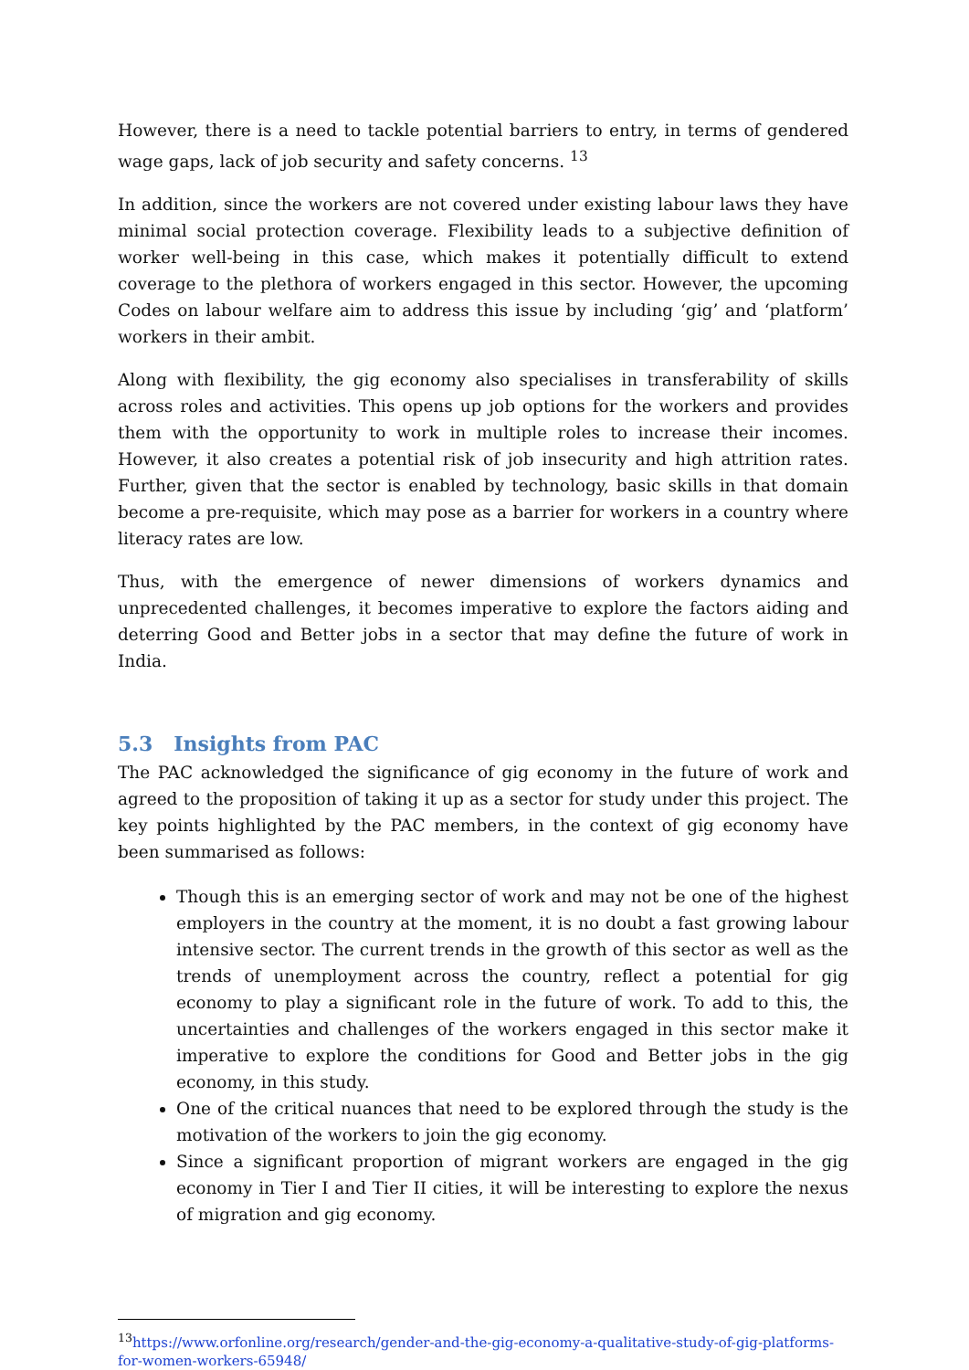However, there is a need to tackle potential barriers to entry, in terms of gendered wage gaps, lack of job security and safety concerns. <sup>13</sup>
In addition, since the workers are not covered under existing labour laws they have minimal social protection coverage. Flexibility leads to a subjective definition of worker well-being in this case, which makes it potentially difficult to extend coverage to the plethora of workers engaged in this sector. However, the upcoming Codes on labour welfare aim to address this issue by including ‘gig’ and ‘platform’ workers in their ambit.
Along with flexibility, the gig economy also specialises in transferability of skills across roles and activities. This opens up job options for the workers and provides them with the opportunity to work in multiple roles to increase their incomes. However, it also creates a potential risk of job insecurity and high attrition rates. Further, given that the sector is enabled by technology, basic skills in that domain become a pre-requisite, which may pose as a barrier for workers in a country where literacy rates are low.
Thus, with the emergence of newer dimensions of workers dynamics and unprecedented challenges, it becomes imperative to explore the factors aiding and deterring Good and Better jobs in a sector that may define the future of work in India.
5.3 Insights from PAC
The PAC acknowledged the significance of gig economy in the future of work and agreed to the proposition of taking it up as a sector for study under this project. The key points highlighted by the PAC members, in the context of gig economy have been summarised as follows:
Though this is an emerging sector of work and may not be one of the highest employers in the country at the moment, it is no doubt a fast growing labour intensive sector. The current trends in the growth of this sector as well as the trends of unemployment across the country, reflect a potential for gig economy to play a significant role in the future of work. To add to this, the uncertainties and challenges of the workers engaged in this sector make it imperative to explore the conditions for Good and Better jobs in the gig economy, in this study.
One of the critical nuances that need to be explored through the study is the motivation of the workers to join the gig economy.
Since a significant proportion of migrant workers are engaged in the gig economy in Tier I and Tier II cities, it will be interesting to explore the nexus of migration and gig economy.
<sup>13</sup> https://www.orfonline.org/research/gender-and-the-gig-economy-a-qualitative-study-of-gig-platforms-for-women-workers-65948/